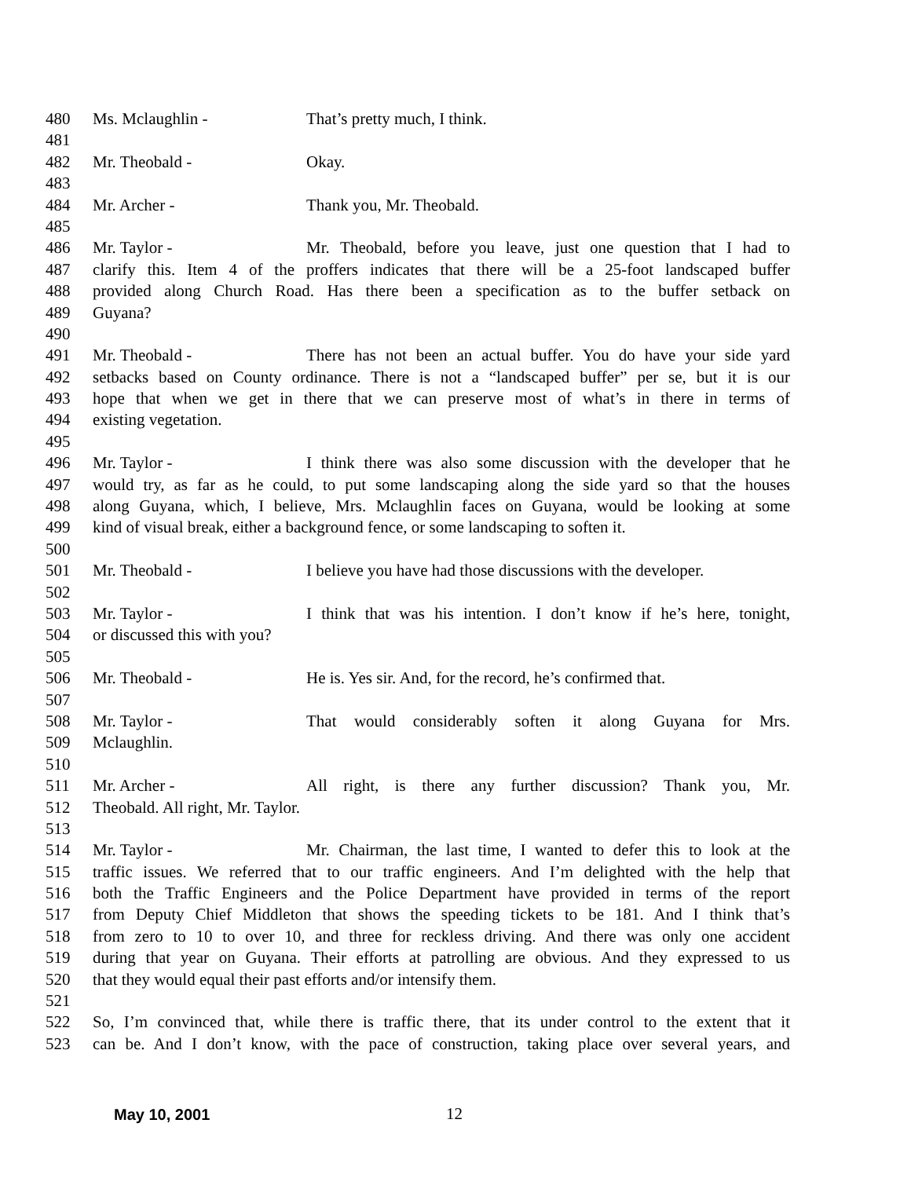480 Ms. Mclaughlin - That’s pretty much, I think.
481
482 Mr. Theobald - Okay.
483
484 Mr. Archer - Thank you, Mr. Theobald.
485
486 Mr. Taylor - Mr. Theobald, before you leave, just one question that I had to
487 clarify this. Item 4 of the proffers indicates that there will be a 25-foot landscaped buffer
488 provided along Church Road. Has there been a specification as to the buffer setback on
489 Guyana?
490
491 Mr. Theobald - There has not been an actual buffer. You do have your side yard
492 setbacks based on County ordinance. There is not a “landscaped buffer” per se, but it is our
493 hope that when we get in there that we can preserve most of what’s in there in terms of
494 existing vegetation.
495
496 Mr. Taylor - I think there was also some discussion with the developer that he
497 would try, as far as he could, to put some landscaping along the side yard so that the houses
498 along Guyana, which, I believe, Mrs. Mclaughlin faces on Guyana, would be looking at some
499 kind of visual break, either a background fence, or some landscaping to soften it.
500
501 Mr. Theobald - I believe you have had those discussions with the developer.
502
503 Mr. Taylor - I think that was his intention. I don’t know if he’s here, tonight,
504 or discussed this with you?
505
506 Mr. Theobald - He is. Yes sir. And, for the record, he’s confirmed that.
507
508 Mr. Taylor - That would considerably soften it along Guyana for Mrs.
509 Mclaughlin.
510
511 Mr. Archer - All right, is there any further discussion? Thank you, Mr.
512 Theobald. All right, Mr. Taylor.
513
514 Mr. Taylor - Mr. Chairman, the last time, I wanted to defer this to look at the
515 traffic issues. We referred that to our traffic engineers. And I’m delighted with the help that
516 both the Traffic Engineers and the Police Department have provided in terms of the report
517 from Deputy Chief Middleton that shows the speeding tickets to be 181. And I think that’s
518 from zero to 10 to over 10, and three for reckless driving. And there was only one accident
519 during that year on Guyana. Their efforts at patrolling are obvious. And they expressed to us
520 that they would equal their past efforts and/or intensify them.
521
522 So, I’m convinced that, while there is traffic there, that its under control to the extent that it
523 can be. And I don’t know, with the pace of construction, taking place over several years, and
May 10, 2001 12